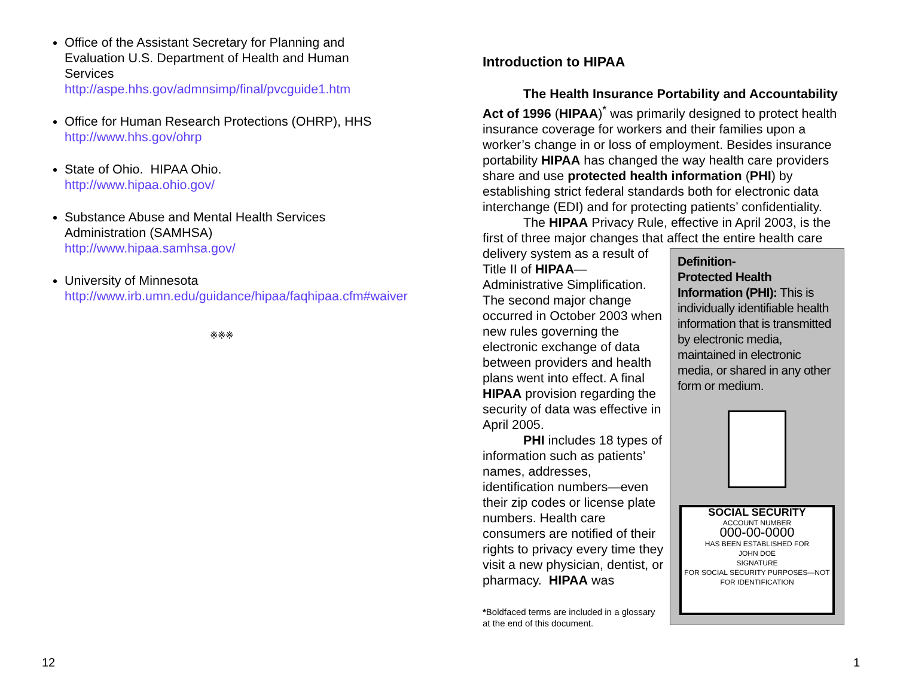Office of the Assistant Secretary for Planning and Evaluation U.S. Department of Health and Human Services
http://aspe.hhs.gov/admnsimp/final/pvcguide1.htm
Office for Human Research Protections (OHRP), HHS
http://www.hhs.gov/ohrp
State of Ohio. HIPAA Ohio.
http://www.hipaa.ohio.gov/
Substance Abuse and Mental Health Services Administration (SAMHSA)
http://www.hipaa.samhsa.gov/
University of Minnesota
http://www.irb.umn.edu/guidance/hipaa/faqhipaa.cfm#waiver
※※※
12
Introduction to HIPAA
The Health Insurance Portability and Accountability Act of 1996 (HIPAA)<sup>*</sup> was primarily designed to protect health insurance coverage for workers and their families upon a worker’s change in or loss of employment. Besides insurance portability HIPAA has changed the way health care providers share and use protected health information (PHI) by establishing strict federal standards both for electronic data interchange (EDI) and for protecting patients’ confidentiality.
The HIPAA Privacy Rule, effective in April 2003, is the first of three major changes that affect the entire health care
Definition-
Protected Health Information (PHI): This is individually identifiable health information that is transmitted by electronic media, maintained in electronic media, or shared in any other form or medium.
SOCIAL SECURITY
ACCOUNT NUMBER
000-00-0000
HAS BEEN ESTABLISHED FOR
JOHN DOE
SIGNATURE
FOR SOCIAL SECURITY PURPOSES—NOT FOR IDENTIFICATION
delivery system as a result of Title II of HIPAA—Administrative Simplification. The second major change occurred in October 2003 when new rules governing the electronic exchange of data between providers and health plans went into effect. A final HIPAA provision regarding the security of data was effective in April 2005.
PHI includes 18 types of information such as patients’ names, addresses, identification numbers—even their zip codes or license plate numbers. Health care consumers are notified of their rights to privacy every time they visit a new physician, dentist, or pharmacy. HIPAA was
*Boldfaced terms are included in a glossary at the end of this document.
1